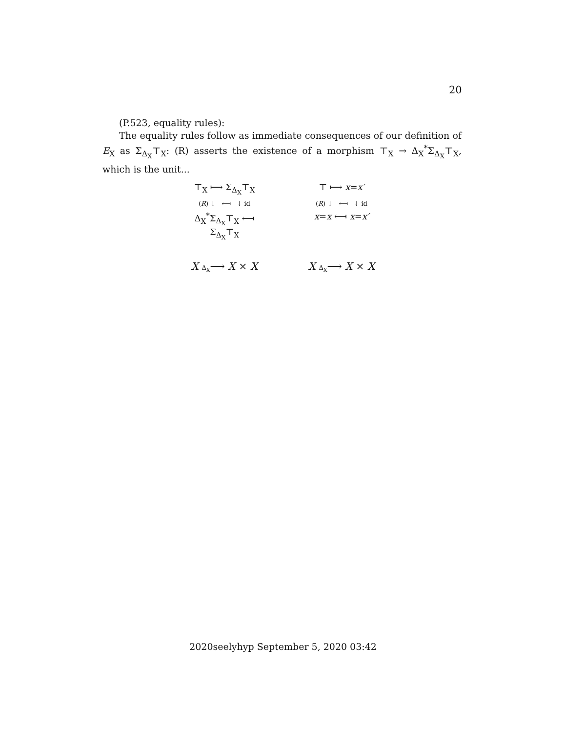20
(P.523, equality rules):
The equality rules follow as immediate consequences of our definition of E<sub>X</sub> as Σ<sub>Δ<sub>X</sub></sub>⊤<sub>X</sub>: (R) asserts the existence of a morphism ⊤<sub>X</sub> → Δ<sub>X</sub><sup>*</sup>Σ<sub>Δ<sub>X</sub></sub>⊤<sub>X</sub>, which is the unit...
⊤<sub>X</sub> ⟼ Σ<sub>Δ<sub>X</sub></sub>⊤<sub>X</sub> ⊤ ⟼ x=x′
(R) ↓ ⟻ ↓ id (R) ↓ ⟻ ↓ id
Δ<sub>X</sub><sup>*</sup>Σ<sub>Δ<sub>X</sub></sub>⊤<sub>X</sub> ⟻ Σ<sub>Δ<sub>X</sub></sub>⊤<sub>X</sub> x=x ⟻ x=x′
X Δ<sub>X</sub>⟶ X × X X Δ<sub>X</sub>⟶ X × X
2020seelyhyp September 5, 2020 03:42